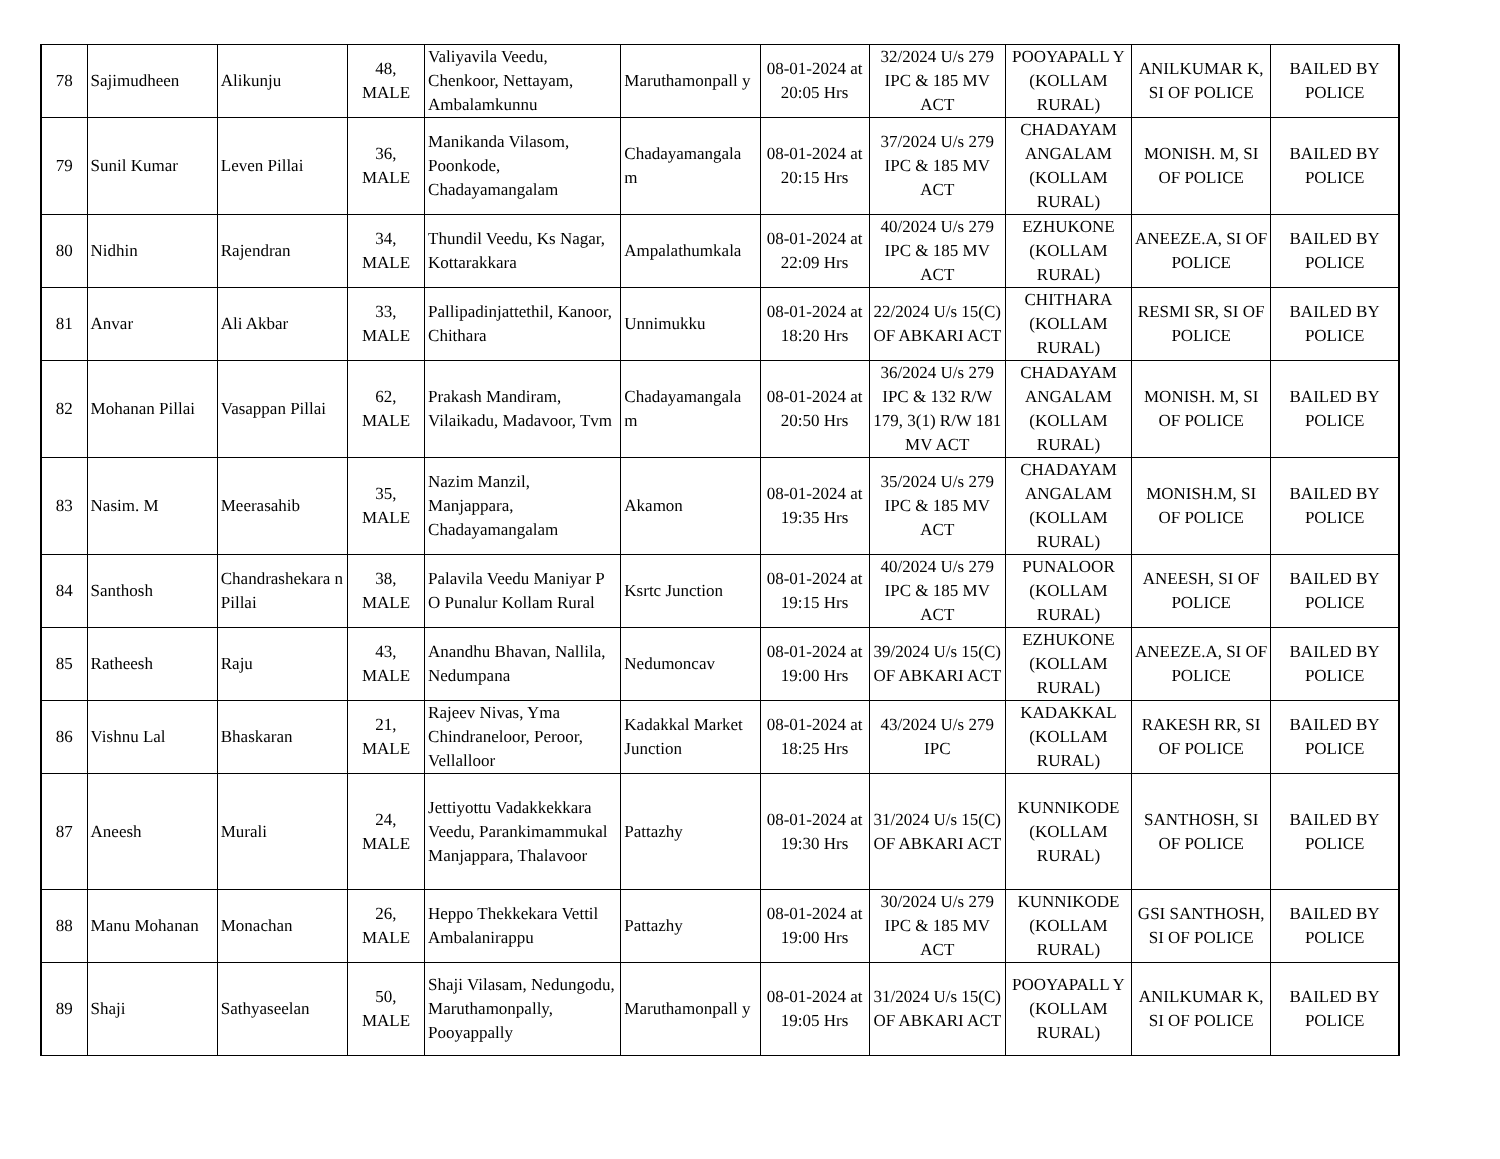| 78 | Sajimudheen | Alikunju | 48, MALE | Valiyavila Veedu, Chenkoor, Nettayam, Ambalamkunnu | Maruthamonpall y | 08-01-2024 at 20:05 Hrs | 32/2024 U/s 279 IPC & 185 MV ACT | POOYAPALL Y (KOLLAM RURAL) | ANILKUMAR K, SI OF POLICE | BAILED BY POLICE |
| 79 | Sunil Kumar | Leven Pillai | 36, MALE | Manikanda Vilasom, Poonkode, Chadayamangalam | Chadayamangala m | 08-01-2024 at 20:15 Hrs | 37/2024 U/s 279 IPC & 185 MV ACT | CHADAYAM ANGALAM (KOLLAM RURAL) | MONISH. M, SI OF POLICE | BAILED BY POLICE |
| 80 | Nidhin | Rajendran | 34, MALE | Thundil Veedu, Ks Nagar, Kottarakkara | Ampalathumkala | 08-01-2024 at 22:09 Hrs | 40/2024 U/s 279 IPC & 185 MV ACT | EZHUKONE (KOLLAM RURAL) | ANEEZE.A, SI OF POLICE | BAILED BY POLICE |
| 81 | Anvar | Ali Akbar | 33, MALE | Pallipadinjattethil, Kanoor, Chithara | Unnimukku | 08-01-2024 at 18:20 Hrs | 22/2024 U/s 15(C) OF ABKARI ACT | CHITHARA (KOLLAM RURAL) | RESMI SR, SI OF POLICE | BAILED BY POLICE |
| 82 | Mohanan Pillai | Vasappan Pillai | 62, MALE | Prakash Mandiram, Vilaikadu, Madavoor, Tvm | Chadayamangala m | 08-01-2024 at 20:50 Hrs | 36/2024 U/s 279 IPC & 132 R/W 179, 3(1) R/W 181 MV ACT | CHADAYAM ANGALAM (KOLLAM RURAL) | MONISH. M, SI OF POLICE | BAILED BY POLICE |
| 83 | Nasim. M | Meerasahib | 35, MALE | Nazim Manzil, Manjappara, Chadayamangalam | Akamon | 08-01-2024 at 19:35 Hrs | 35/2024 U/s 279 IPC & 185 MV ACT | CHADAYAM ANGALAM (KOLLAM RURAL) | MONISH.M, SI OF POLICE | BAILED BY POLICE |
| 84 | Santhosh | Chandrashekara n Pillai | 38, MALE | Palavila Veedu Maniyar P O Punalur Kollam Rural | Ksrtc Junction | 08-01-2024 at 19:15 Hrs | 40/2024 U/s 279 IPC & 185 MV ACT | PUNALOOR (KOLLAM RURAL) | ANEESH, SI OF POLICE | BAILED BY POLICE |
| 85 | Ratheesh | Raju | 43, MALE | Anandhu Bhavan, Nallila, Nedumpana | Nedumoncav | 08-01-2024 at 19:00 Hrs | 39/2024 U/s 15(C) OF ABKARI ACT | EZHUKONE (KOLLAM RURAL) | ANEEZE.A, SI OF POLICE | BAILED BY POLICE |
| 86 | Vishnu Lal | Bhaskaran | 21, MALE | Rajeev Nivas, Yma Chindraneloor, Peroor, Vellalloor | Kadakkal Market Junction | 08-01-2024 at 18:25 Hrs | 43/2024 U/s 279 IPC | KADAKKAL (KOLLAM RURAL) | RAKESH RR, SI OF POLICE | BAILED BY POLICE |
| 87 | Aneesh | Murali | 24, MALE | Jettiyottu Vadakkekkara Veedu, Parankimammukal Manjappara, Thalavoor | Pattazhy | 08-01-2024 at 19:30 Hrs | 31/2024 U/s 15(C) OF ABKARI ACT | KUNNIKODE (KOLLAM RURAL) | SANTHOSH, SI OF POLICE | BAILED BY POLICE |
| 88 | Manu Mohanan | Monachan | 26, MALE | Heppo Thekkekara Vettil Ambalanirappu | Pattazhy | 08-01-2024 at 19:00 Hrs | 30/2024 U/s 279 IPC & 185 MV ACT | KUNNIKODE (KOLLAM RURAL) | GSI SANTHOSH, SI OF POLICE | BAILED BY POLICE |
| 89 | Shaji | Sathyaseelan | 50, MALE | Shaji Vilasam, Nedungodu, Maruthamonpally, Pooyappally | Maruthamonpall y | 08-01-2024 at 19:05 Hrs | 31/2024 U/s 15(C) OF ABKARI ACT | POOYAPALL Y (KOLLAM RURAL) | ANILKUMAR K, SI OF POLICE | BAILED BY POLICE |